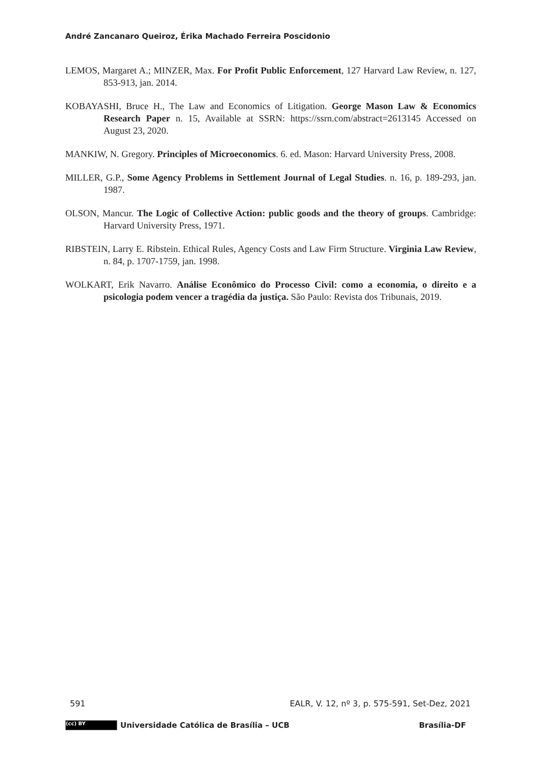André Zancanaro Queiroz, Érika Machado Ferreira Poscidonio
LEMOS, Margaret A.; MINZER, Max. For Profit Public Enforcement, 127 Harvard Law Review, n. 127, 853-913, jan. 2014.
KOBAYASHI, Bruce H., The Law and Economics of Litigation. George Mason Law & Economics Research Paper n. 15, Available at SSRN: https://ssrn.com/abstract=2613145 Accessed on August 23, 2020.
MANKIW, N. Gregory. Principles of Microeconomics. 6. ed. Mason: Harvard University Press, 2008.
MILLER, G.P., Some Agency Problems in Settlement Journal of Legal Studies. n. 16, p. 189-293, jan. 1987.
OLSON, Mancur. The Logic of Collective Action: public goods and the theory of groups. Cambridge: Harvard University Press, 1971.
RIBSTEIN, Larry E. Ribstein. Ethical Rules, Agency Costs and Law Firm Structure. Virginia Law Review, n. 84, p. 1707-1759, jan. 1998.
WOLKART, Erik Navarro. Análise Econômico do Processo Civil: como a economia, o direito e a psicologia podem vencer a tragédia da justiça. São Paulo: Revista dos Tribunais, 2019.
591 EALR, V. 12, nº 3, p. 575-591, Set-Dez, 2021
(cc) BY Universidade Católica de Brasília – UCB Brasília-DF